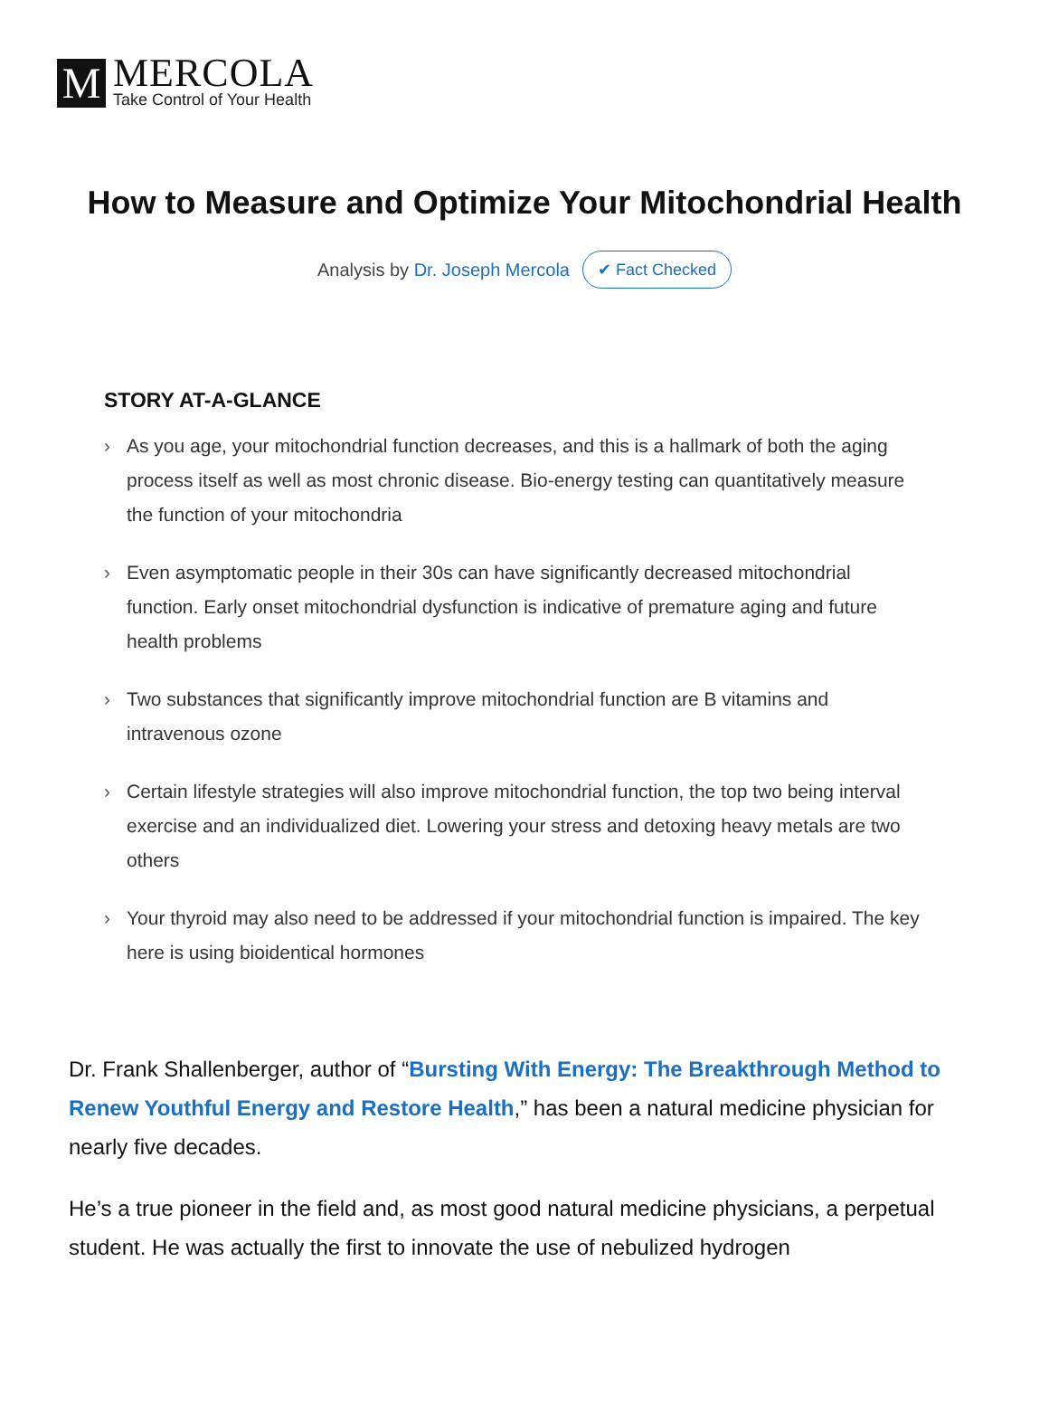M
MERCOLA
Take Control of Your Health
How to Measure and Optimize Your Mitochondrial Health
Analysis by Dr. Joseph Mercola ✔ Fact Checked
STORY AT-A-GLANCE
› As you age, your mitochondrial function decreases, and this is a hallmark of both the aging process itself as well as most chronic disease. Bio-energy testing can quantitatively measure the function of your mitochondria
› Even asymptomatic people in their 30s can have significantly decreased mitochondrial function. Early onset mitochondrial dysfunction is indicative of premature aging and future health problems
› Two substances that significantly improve mitochondrial function are B vitamins and intravenous ozone
› Certain lifestyle strategies will also improve mitochondrial function, the top two being interval exercise and an individualized diet. Lowering your stress and detoxing heavy metals are two others
› Your thyroid may also need to be addressed if your mitochondrial function is impaired. The key here is using bioidentical hormones
Dr. Frank Shallenberger, author of “Bursting With Energy: The Breakthrough Method to Renew Youthful Energy and Restore Health,” has been a natural medicine physician for nearly five decades.
He’s a true pioneer in the field and, as most good natural medicine physicians, a perpetual student. He was actually the first to innovate the use of nebulized hydrogen